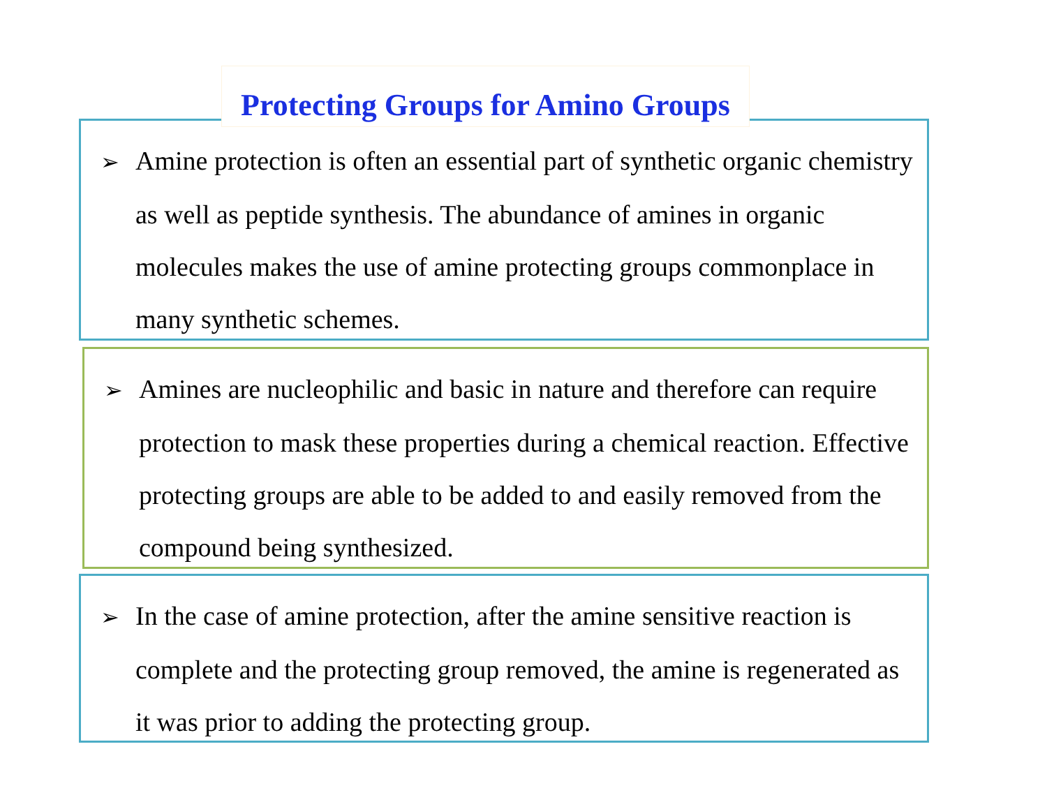Protecting Groups for Amino Groups
➢ Amine protection is often an essential part of synthetic organic chemistry as well as peptide synthesis. The abundance of amines in organic molecules makes the use of amine protecting groups commonplace in many synthetic schemes.
➢ Amines are nucleophilic and basic in nature and therefore can require protection to mask these properties during a chemical reaction. Effective protecting groups are able to be added to and easily removed from the compound being synthesized.
➢ In the case of amine protection, after the amine sensitive reaction is complete and the protecting group removed, the amine is regenerated as it was prior to adding the protecting group.